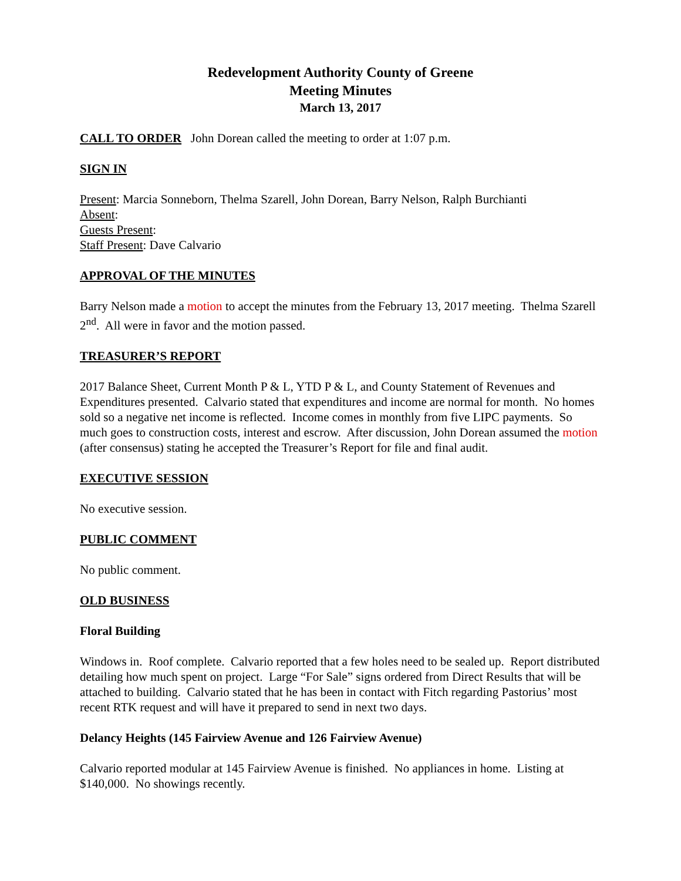Redevelopment Authority County of Greene
Meeting Minutes
March 13, 2017
CALL TO ORDER John Dorean called the meeting to order at 1:07 p.m.
SIGN IN
Present: Marcia Sonneborn, Thelma Szarell, John Dorean, Barry Nelson, Ralph Burchianti
Absent:
Guests Present:
Staff Present: Dave Calvario
APPROVAL OF THE MINUTES
Barry Nelson made a motion to accept the minutes from the February 13, 2017 meeting. Thelma Szarell 2<sup>nd</sup>. All were in favor and the motion passed.
TREASURER’S REPORT
2017 Balance Sheet, Current Month P & L, YTD P & L, and County Statement of Revenues and Expenditures presented. Calvario stated that expenditures and income are normal for month. No homes sold so a negative net income is reflected. Income comes in monthly from five LIPC payments. So much goes to construction costs, interest and escrow. After discussion, John Dorean assumed the motion (after consensus) stating he accepted the Treasurer’s Report for file and final audit.
EXECUTIVE SESSION
No executive session.
PUBLIC COMMENT
No public comment.
OLD BUSINESS
Floral Building
Windows in. Roof complete. Calvario reported that a few holes need to be sealed up. Report distributed detailing how much spent on project. Large “For Sale” signs ordered from Direct Results that will be attached to building. Calvario stated that he has been in contact with Fitch regarding Pastorius’ most recent RTK request and will have it prepared to send in next two days.
Delancy Heights (145 Fairview Avenue and 126 Fairview Avenue)
Calvario reported modular at 145 Fairview Avenue is finished. No appliances in home. Listing at $140,000. No showings recently.